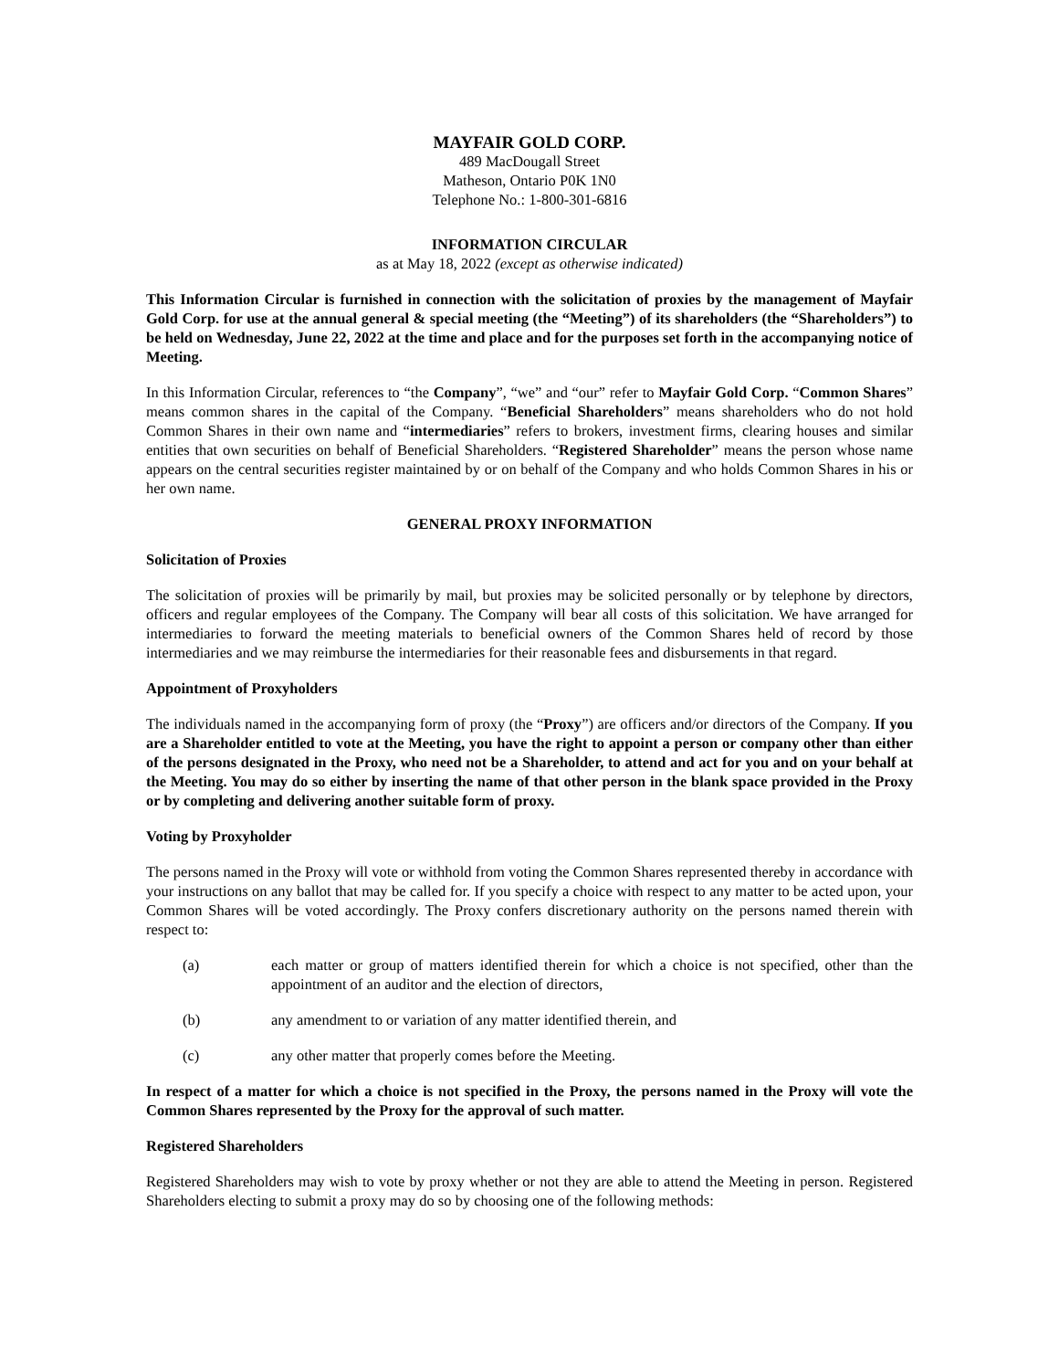MAYFAIR GOLD CORP.
489 MacDougall Street
Matheson, Ontario P0K 1N0
Telephone No.: 1-800-301-6816
INFORMATION CIRCULAR
as at May 18, 2022 (except as otherwise indicated)
This Information Circular is furnished in connection with the solicitation of proxies by the management of Mayfair Gold Corp. for use at the annual general & special meeting (the “Meeting”) of its shareholders (the “Shareholders”) to be held on Wednesday, June 22, 2022 at the time and place and for the purposes set forth in the accompanying notice of Meeting.
In this Information Circular, references to “the Company”, “we” and “our” refer to Mayfair Gold Corp. “Common Shares” means common shares in the capital of the Company. “Beneficial Shareholders” means shareholders who do not hold Common Shares in their own name and “intermediaries” refers to brokers, investment firms, clearing houses and similar entities that own securities on behalf of Beneficial Shareholders. “Registered Shareholder” means the person whose name appears on the central securities register maintained by or on behalf of the Company and who holds Common Shares in his or her own name.
GENERAL PROXY INFORMATION
Solicitation of Proxies
The solicitation of proxies will be primarily by mail, but proxies may be solicited personally or by telephone by directors, officers and regular employees of the Company. The Company will bear all costs of this solicitation. We have arranged for intermediaries to forward the meeting materials to beneficial owners of the Common Shares held of record by those intermediaries and we may reimburse the intermediaries for their reasonable fees and disbursements in that regard.
Appointment of Proxyholders
The individuals named in the accompanying form of proxy (the “Proxy”) are officers and/or directors of the Company. If you are a Shareholder entitled to vote at the Meeting, you have the right to appoint a person or company other than either of the persons designated in the Proxy, who need not be a Shareholder, to attend and act for you and on your behalf at the Meeting. You may do so either by inserting the name of that other person in the blank space provided in the Proxy or by completing and delivering another suitable form of proxy.
Voting by Proxyholder
The persons named in the Proxy will vote or withhold from voting the Common Shares represented thereby in accordance with your instructions on any ballot that may be called for. If you specify a choice with respect to any matter to be acted upon, your Common Shares will be voted accordingly. The Proxy confers discretionary authority on the persons named therein with respect to:
(a) each matter or group of matters identified therein for which a choice is not specified, other than the appointment of an auditor and the election of directors,
(b) any amendment to or variation of any matter identified therein, and
(c) any other matter that properly comes before the Meeting.
In respect of a matter for which a choice is not specified in the Proxy, the persons named in the Proxy will vote the Common Shares represented by the Proxy for the approval of such matter.
Registered Shareholders
Registered Shareholders may wish to vote by proxy whether or not they are able to attend the Meeting in person. Registered Shareholders electing to submit a proxy may do so by choosing one of the following methods: